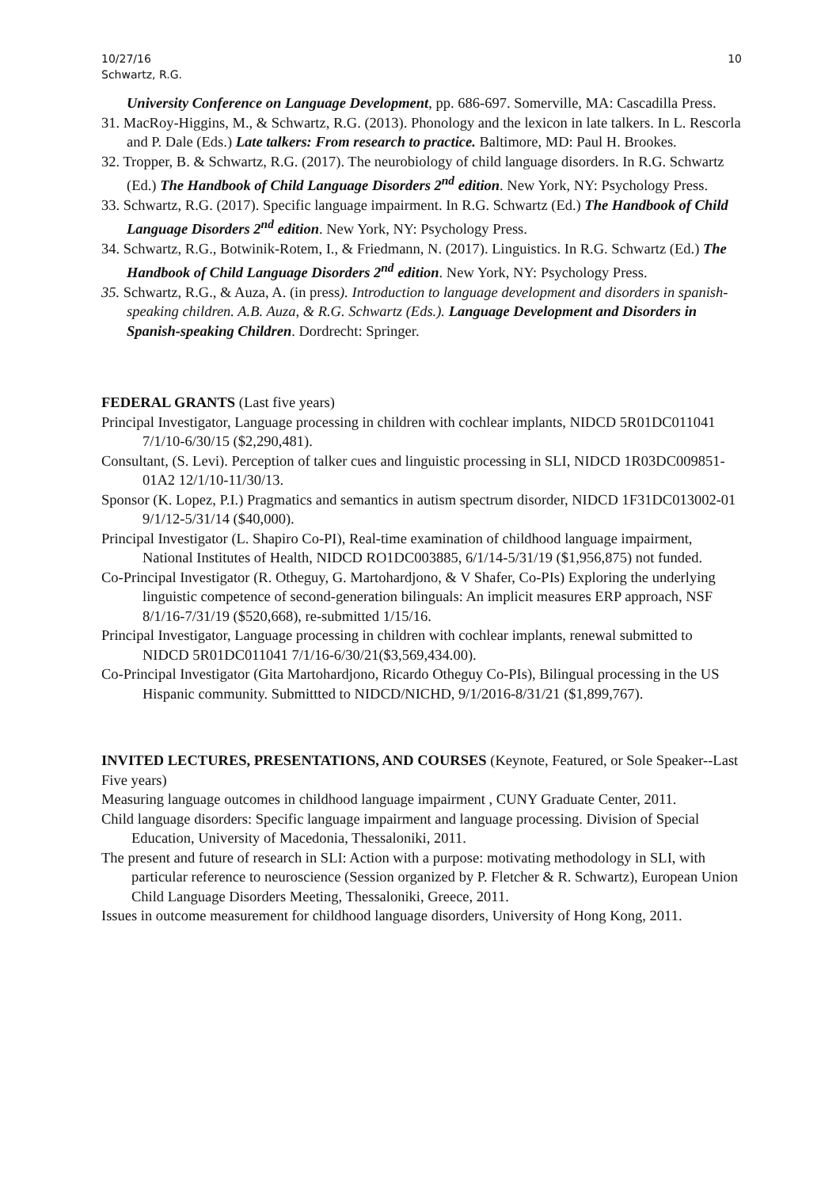10/27/16
Schwartz, R.G.
10
University Conference on Language Development, pp. 686-697. Somerville, MA: Cascadilla Press.
31. MacRoy-Higgins, M., & Schwartz, R.G. (2013). Phonology and the lexicon in late talkers. In L. Rescorla and P. Dale (Eds.) Late talkers: From research to practice. Baltimore, MD: Paul H. Brookes.
32. Tropper, B. & Schwartz, R.G. (2017). The neurobiology of child language disorders. In R.G. Schwartz (Ed.) The Handbook of Child Language Disorders 2<sup>nd</sup> edition. New York, NY: Psychology Press.
33. Schwartz, R.G. (2017). Specific language impairment. In R.G. Schwartz (Ed.) The Handbook of Child Language Disorders 2<sup>nd</sup> edition. New York, NY: Psychology Press.
34. Schwartz, R.G., Botwinik-Rotem, I., & Friedmann, N. (2017). Linguistics. In R.G. Schwartz (Ed.) The Handbook of Child Language Disorders 2<sup>nd</sup> edition. New York, NY: Psychology Press.
35. Schwartz, R.G., & Auza, A. (in press). Introduction to language development and disorders in spanish-speaking children. A.B. Auza, & R.G. Schwartz (Eds.). Language Development and Disorders in Spanish-speaking Children. Dordrecht: Springer.
FEDERAL GRANTS (Last five years)
Principal Investigator, Language processing in children with cochlear implants, NIDCD 5R01DC011041 7/1/10-6/30/15 ($2,290,481).
Consultant, (S. Levi). Perception of talker cues and linguistic processing in SLI, NIDCD 1R03DC009851-01A2 12/1/10-11/30/13.
Sponsor (K. Lopez, P.I.) Pragmatics and semantics in autism spectrum disorder, NIDCD 1F31DC013002-01 9/1/12-5/31/14 ($40,000).
Principal Investigator (L. Shapiro Co-PI), Real-time examination of childhood language impairment, National Institutes of Health, NIDCD RO1DC003885, 6/1/14-5/31/19 ($1,956,875) not funded.
Co-Principal Investigator (R. Otheguy, G. Martohardjono, & V Shafer, Co-PIs) Exploring the underlying linguistic competence of second-generation bilinguals: An implicit measures ERP approach, NSF 8/1/16-7/31/19 ($520,668), re-submitted 1/15/16.
Principal Investigator, Language processing in children with cochlear implants, renewal submitted to NIDCD 5R01DC011041 7/1/16-6/30/21($3,569,434.00).
Co-Principal Investigator (Gita Martohardjono, Ricardo Otheguy Co-PIs), Bilingual processing in the US Hispanic community. Submittted to NIDCD/NICHD, 9/1/2016-8/31/21 ($1,899,767).
INVITED LECTURES, PRESENTATIONS, AND COURSES (Keynote, Featured, or Sole Speaker--Last Five years)
Measuring language outcomes in childhood language impairment , CUNY Graduate Center, 2011.
Child language disorders: Specific language impairment and language processing. Division of Special Education, University of Macedonia, Thessaloniki, 2011.
The present and future of research in SLI: Action with a purpose: motivating methodology in SLI, with particular reference to neuroscience (Session organized by P. Fletcher & R. Schwartz), European Union Child Language Disorders Meeting, Thessaloniki, Greece, 2011.
Issues in outcome measurement for childhood language disorders, University of Hong Kong, 2011.